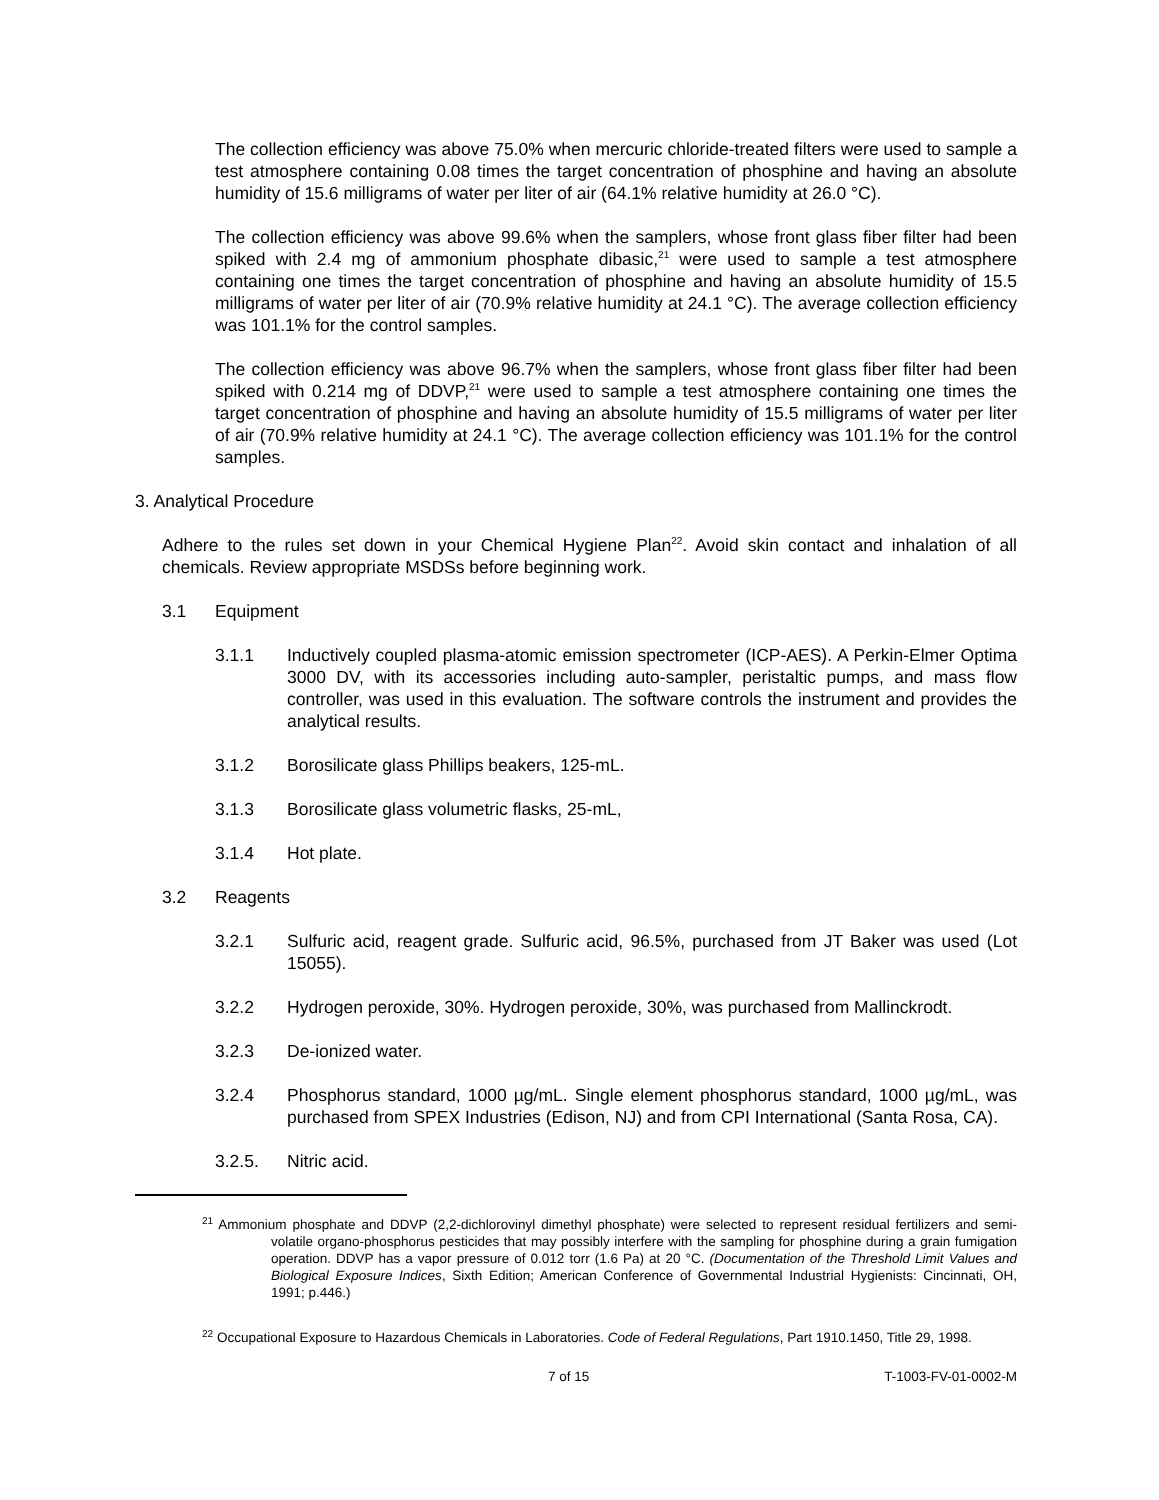The collection efficiency was above 75.0% when mercuric chloride-treated filters were used to sample a test atmosphere containing 0.08 times the target concentration of phosphine and having an absolute humidity of 15.6 milligrams of water per liter of air (64.1% relative humidity at 26.0 °C).
The collection efficiency was above 99.6% when the samplers, whose front glass fiber filter had been spiked with 2.4 mg of ammonium phosphate dibasic,<sup>21</sup> were used to sample a test atmosphere containing one times the target concentration of phosphine and having an absolute humidity of 15.5 milligrams of water per liter of air (70.9% relative humidity at 24.1 °C). The average collection efficiency was 101.1% for the control samples.
The collection efficiency was above 96.7% when the samplers, whose front glass fiber filter had been spiked with 0.214 mg of DDVP,<sup>21</sup> were used to sample a test atmosphere containing one times the target concentration of phosphine and having an absolute humidity of 15.5 milligrams of water per liter of air (70.9% relative humidity at 24.1 °C). The average collection efficiency was 101.1% for the control samples.
3. Analytical Procedure
Adhere to the rules set down in your Chemical Hygiene Plan<sup>22</sup>. Avoid skin contact and inhalation of all chemicals. Review appropriate MSDSs before beginning work.
3.1 Equipment
3.1.1 Inductively coupled plasma-atomic emission spectrometer (ICP-AES). A Perkin-Elmer Optima 3000 DV, with its accessories including auto-sampler, peristaltic pumps, and mass flow controller, was used in this evaluation. The software controls the instrument and provides the analytical results.
3.1.2 Borosilicate glass Phillips beakers, 125-mL.
3.1.3 Borosilicate glass volumetric flasks, 25-mL,
3.1.4 Hot plate.
3.2 Reagents
3.2.1 Sulfuric acid, reagent grade. Sulfuric acid, 96.5%, purchased from JT Baker was used (Lot 15055).
3.2.2 Hydrogen peroxide, 30%. Hydrogen peroxide, 30%, was purchased from Mallinckrodt.
3.2.3 De-ionized water.
3.2.4 Phosphorus standard, 1000 µg/mL. Single element phosphorus standard, 1000 µg/mL, was purchased from SPEX Industries (Edison, NJ) and from CPI International (Santa Rosa, CA).
3.2.5. Nitric acid.
<sup>21</sup> Ammonium phosphate and DDVP (2,2-dichlorovinyl dimethyl phosphate) were selected to represent residual fertilizers and semi-volatile organo-phosphorus pesticides that may possibly interfere with the sampling for phosphine during a grain fumigation operation. DDVP has a vapor pressure of 0.012 torr (1.6 Pa) at 20 °C. (Documentation of the Threshold Limit Values and Biological Exposure Indices, Sixth Edition; American Conference of Governmental Industrial Hygienists: Cincinnati, OH, 1991; p.446.)
<sup>22</sup> Occupational Exposure to Hazardous Chemicals in Laboratories. Code of Federal Regulations, Part 1910.1450, Title 29, 1998.
7 of 15 T-1003-FV-01-0002-M